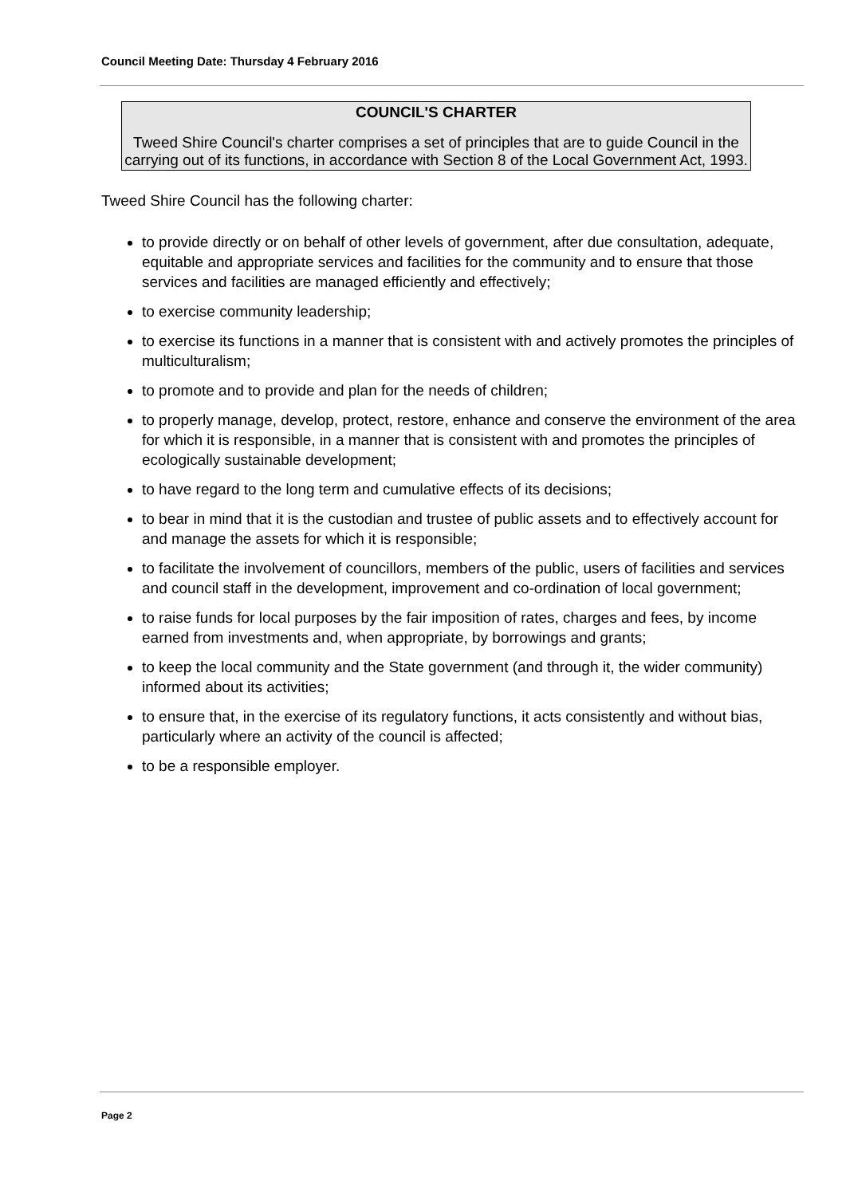Council Meeting Date: Thursday 4 February 2016
COUNCIL'S CHARTER
Tweed Shire Council's charter comprises a set of principles that are to guide Council in the carrying out of its functions, in accordance with Section 8 of the Local Government Act, 1993.
Tweed Shire Council has the following charter:
to provide directly or on behalf of other levels of government, after due consultation, adequate, equitable and appropriate services and facilities for the community and to ensure that those services and facilities are managed efficiently and effectively;
to exercise community leadership;
to exercise its functions in a manner that is consistent with and actively promotes the principles of multiculturalism;
to promote and to provide and plan for the needs of children;
to properly manage, develop, protect, restore, enhance and conserve the environment of the area for which it is responsible, in a manner that is consistent with and promotes the principles of ecologically sustainable development;
to have regard to the long term and cumulative effects of its decisions;
to bear in mind that it is the custodian and trustee of public assets and to effectively account for and manage the assets for which it is responsible;
to facilitate the involvement of councillors, members of the public, users of facilities and services and council staff in the development, improvement and co-ordination of local government;
to raise funds for local purposes by the fair imposition of rates, charges and fees, by income earned from investments and, when appropriate, by borrowings and grants;
to keep the local community and the State government (and through it, the wider community) informed about its activities;
to ensure that, in the exercise of its regulatory functions, it acts consistently and without bias, particularly where an activity of the council is affected;
to be a responsible employer.
Page 2